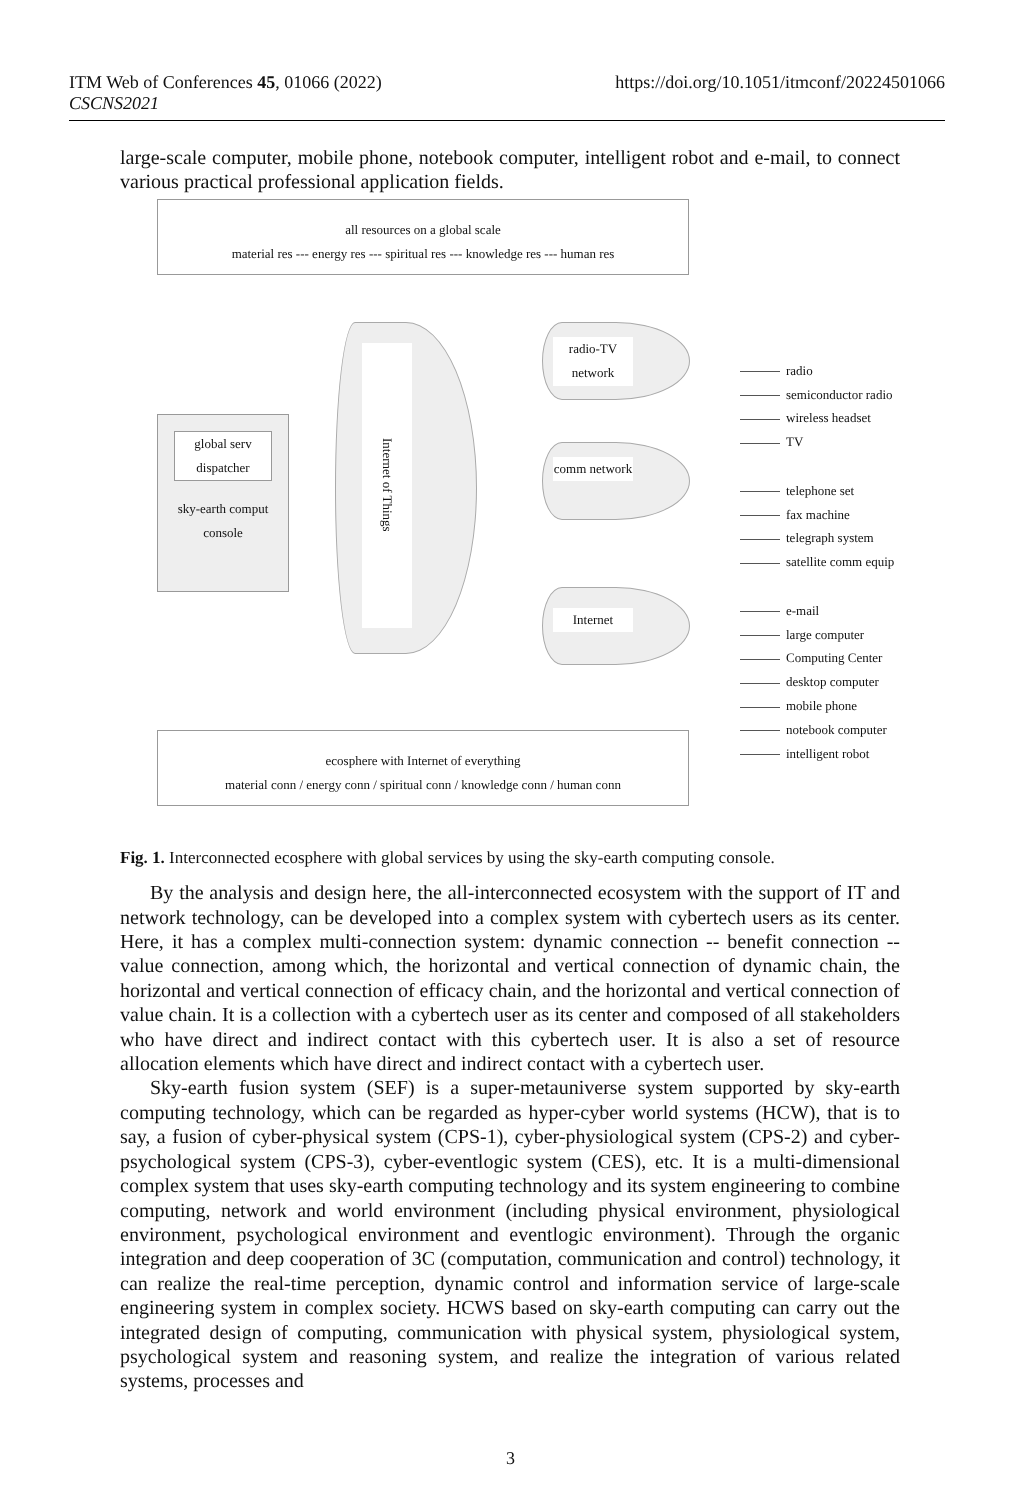ITM Web of Conferences 45, 01066 (2022)
CSCNS2021
https://doi.org/10.1051/itmconf/20224501066
large-scale computer, mobile phone, notebook computer, intelligent robot and e-mail, to connect various practical professional application fields.
all resources on a global scale
material res --- energy res --- spiritual res --- knowledge res --- human res
global serv dispatcher
sky-earth comput console
Internet of Things
radio-TV network
comm network
Internet
radio
semiconductor radio
wireless headset
TV
telephone set
fax machine
telegraph system
satellite comm equip
e-mail
large computer
Computing Center
desktop computer
mobile phone
notebook computer
intelligent robot
ecosphere with Internet of everything
material conn / energy conn / spiritual conn / knowledge conn / human conn
Fig. 1. Interconnected ecosphere with global services by using the sky-earth computing console.
By the analysis and design here, the all-interconnected ecosystem with the support of IT and network technology, can be developed into a complex system with cybertech users as its center. Here, it has a complex multi-connection system: dynamic connection -- benefit connection -- value connection, among which, the horizontal and vertical connection of dynamic chain, the horizontal and vertical connection of efficacy chain, and the horizontal and vertical connection of value chain. It is a collection with a cybertech user as its center and composed of all stakeholders who have direct and indirect contact with this cybertech user. It is also a set of resource allocation elements which have direct and indirect contact with a cybertech user.
Sky-earth fusion system (SEF) is a super-metauniverse system supported by sky-earth computing technology, which can be regarded as hyper-cyber world systems (HCW), that is to say, a fusion of cyber-physical system (CPS-1), cyber-physiological system (CPS-2) and cyber-psychological system (CPS-3), cyber-eventlogic system (CES), etc. It is a multi-dimensional complex system that uses sky-earth computing technology and its system engineering to combine computing, network and world environment (including physical environment, physiological environment, psychological environment and eventlogic environment). Through the organic integration and deep cooperation of 3C (computation, communication and control) technology, it can realize the real-time perception, dynamic control and information service of large-scale engineering system in complex society. HCWS based on sky-earth computing can carry out the integrated design of computing, communication with physical system, physiological system, psychological system and reasoning system, and realize the integration of various related systems, processes and
3